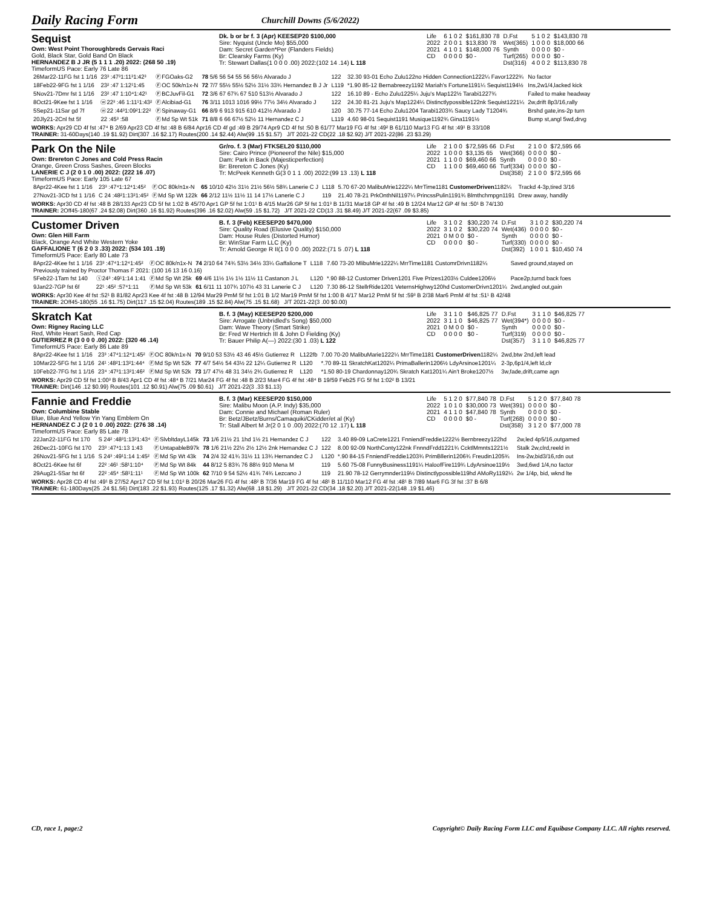Daily Racing Form
Churchill Downs (5/6/2022)
Sequist
Own: West Point Thoroughbreds Gervais Raci
Gold, Black Star, Gold Band On Black
HERNANDEZ B J JR (5 1 1 1 .20) 2022: (268 50 .19)
TimeformUS Pace: Early 76 Late 86
Dk. b or br f. 3 (Apr) KEESEP20 $100,000
Sire: Nyquist (Uncle Mo) $55,000
Dam: Secret Garden*Per (Flanders Fields)
Br: Clearsky Farms (Ky)
Tr: Stewart Dallas(1 0 0 0 .00) 2022:(102 14 .14) L 118
| Life | 6 1 0 2 | $161,830 78 | D.Fst | 5 1 0 2 | $143,830 78 |
| 2022 | 2 0 0 1 | $13,830 78 | Wet(365) | 1 0 0 0 | $18,000 66 |
| 2021 | 4 1 0 1 | $148,000 76 | Synth | 0 0 0 0 | $0 - |
| CD | 0 0 0 0 | $0 - | Turf(265) | 0 0 0 0 | $0 - |
| | | | Dst(316) | 4 0 0 2 | $113,830 78 |
| 26Mar22-11FG fst 1 1/16 | 23³ :47³1:11³1:42³ | ⒻFGOaks-G2 | 78 5/6 56 54 55 56 56½ Alvarado J | 122 | 32.30 93-01 Echo Zulu122no Hidden Connection1222¼ Favor1222¾ | No factor |
| 18Feb22-9FG fst 1 1/16 | 23² :47 1:12¹1:45 | ⒻOC 50k/n1x-N | 72 7/7 55½ 55½ 52½ 31½ 33¾ Hernandez B J Jr | L119 | *1.90 85-12 Bernabreezy1192 Mariah's Fortune1191¼ Sequist1194½ | Ins,2w1/4,lacked kick |
| 5Nov21-7Dmr fst 1 1/16 | 23² :47 1:10⁴1:42¹ | ⒻBCJuvFil-G1 | 72 3/6 67 67¾ 67 510 513½ Alvarado J | 122 | 16.10 89 - Echo Zulu1225¼ Juju's Map122½ Tarabi1227¾ | Failed to make headway |
| 8Oct21-9Kee fst 1 1/16 | ⓦ22³ :46 1:11¹1:43² | ⒻAlcibiad-G1 | 76 3/11 1013 1016 99½ 77½ 34½ Alvarado J | 122 | 24.30 81-21 Juju's Map1224¼ Distinctlypossible122nk Sequist1221¼ | 2w,drift 8p3/16,rally |
| 5Sep21-11Sar gd 7f | ⓦ22 :44³1:09²1:22² | ⒻSpinaway-G1 | 66 8/9 6 913 915 610 412½ Alvarado J | 120 | 30.75 77-14 Echo Zulu1204 Tarabi1203¾ Saucy Lady T1204¾ | Brshd gate,ins-2p turn |
| 20Jly21-2Cnl fst 5f | 22 :45³ :58 | ⒻMd Sp Wt 51k | 71 8/8 6 66 67½ 52½ 11 Hernandez C J | L119 | 4.60 98-01 Sequist1191 Musique1192¾ Gina1191½ | Bump st,angl 5wd,drvg |
WORKS: Apr29 CD 4f fst :47⁴ B 2/69 Apr23 CD 4f fst :48 B 6/84 Apr16 CD 4f gd :49 B 29/74 Apr9 CD 4f fst :50 B 61/77 Mar19 FG 4f fst :49² B 61/110 Mar13 FG 4f fst :49¹ B 33/108
TRAINER: 31-60Days(140 .19 $1.92) Dirt(307 .16 $2.17) Routes(200 .14 $2.44) Alw(99 .15 $1.57) J/T 2021-22 CD(22 .18 $2.92) J/T 2021-22(86 .23 $3.29)
Park On the Nile
Own: Brereton C Jones and Cold Press Racin
Orange, Green Cross Sashes, Green Blocks
LANERIE C J (2 0 1 0 .00) 2022: (222 16 .07)
TimeformUS Pace: Early 105 Late 67
Gr/ro. f. 3 (Mar) FTKSEL20 $110,000
Sire: Cairo Prince (Pioneerof the Nile) $15,000
Dam: Park in Back (Majesticperfection)
Br: Brereton C Jones (Ky)
Tr: McPeek Kenneth G(3 0 1 1 .00) 2022:(99 13 .13) L 118
| Life | 2 1 0 0 | $72,595 66 | D.Fst | 2 1 0 0 | $72,595 66 |
| 2022 | 1 0 0 0 | $3,135 65 | Wet(366) | 0 0 0 0 | $0 - |
| 2021 | 1 1 0 0 | $69,460 66 | Synth | 0 0 0 0 | $0 - |
| CD | 1 1 0 0 | $69,460 66 | Turf(334) | 0 0 0 0 | $0 - |
| | | | Dst(358) | 2 1 0 0 | $72,595 66 |
| 8Apr22-4Kee fst 1 1/16 | 23³ :47⁴1:12⁴1:45² | ⒻOC 80k/n1x-N | 65 10/10 42½ 31½ 21½ 56½ 58¾ Lanerie C J | L118 | 5.70 67-20 MalibuMrie1222¼ MrrTime1181 CustomerDriven 1182¼ | Trackd 4-3p,tired 3/16 |
| 27Nov21-3CD fst 1 1/16 | C 24 :48²1:13²1:45² | ⒻMd Sp Wt 122k | 66 2/12 11½ 11½ 11 14 17½ Lanerie C J | 119 | 21.40 78-21 PrkOnthNil1197¼ PrincssPulin1191¾ Blmthchmpgn1191 | Drew away, handily |
WORKS: Apr30 CD 4f fst :48 B 28/133 Apr23 CD 5f fst 1:02 B 45/70 Apr1 GP 5f fst 1:01¹ B 4/15 Mar26 GP 5f fst 1:01³ B 11/31 Mar18 GP 4f fst :49 B 12/24 Mar12 GP 4f fst :50¹ B 74/130
TRAINER: 2Off45-180(67 .24 $2.08) Dirt(360 .16 $1.92) Routes(396 .16 $2.02) Alw(59 .15 $1.72) J/T 2021-22 CD(13 .31 $8.49) J/T 2021-22(67 .09 $3.85)
Customer Driven
Own: Glen Hill Farm
Black, Orange And White Western Yoke
GAFFALIONE T (6 2 0 3 .33) 2022: (534 101 .19)
TimeformUS Pace: Early 80 Late 73
B. f. 3 (Feb) KEESEP20 $470,000
Sire: Quality Road (Elusive Quality) $150,000
Dam: House Rules (Distorted Humor)
Br: WinStar Farm LLC (Ky)
Tr: Arnold George R II(1 0 0 0 .00) 2022:(71 5 .07) L 118
| Life | 3 1 0 2 | $30,220 74 | D.Fst | 3 1 0 2 | $30,220 74 |
| 2022 | 3 1 0 2 | $30,220 74 | Wet(436) | 0 0 0 0 | $0 - |
| 2021 | 0 M 0 0 | $0 - | Synth | 0 0 0 0 | $0 - |
| CD | 0 0 0 0 | $0 - | Turf(330) | 0 0 0 0 | $0 - |
| | | | Dst(392) | 1 0 0 1 | $10,450 74 |
| 8Apr22-4Kee fst 1 1/16 | 23³ :47⁴1:12⁴1:45² | ⒻOC 80k/n1x-N | 74 2/10 64 74¾ 53½ 34½ 33¼ Gaffalione T | L118 | 7.60 73-20 MlibuMrie1222¼ MrrTime1181 CustomrDrivn1182¼ | Saved ground,stayed on |
| Previously trained by Proctor Thomas F 2021: (100 16 13 16 0.16) | | | | | | |
| 5Feb22-1Tam fst 140 | ⓢ24³ :49¹1:14 1:41 | ⒻMd Sp Wt 25k | 69 4/6 11½ 1½ 1½ 11½ 11 Castanon J L | L120 | *.90 88-12 Customer Driven1201 Five Prizes1203½ Culdee1206½ | Pace2p,turnd back foes |
| 9Jan22-7GP fst 6f | 22¹ :45² :57⁴1:11 | ⒻMd Sp Wt 53k | 61 6/11 11 107¾ 107½ 43 31 Lanerie C J | L120 | 7.30 86-12 StellrRide1201 VeternsHighwy120hd CustomerDrivn1201¼ | 2wd,angled out,gain |
WORKS: Apr30 Kee 4f fst :52¹ B 81/82 Apr23 Kee 4f fst :48 B 12/94 Mar29 PmM 5f fst 1:01 B 1/2 Mar19 PmM 5f fst 1:00 B 4/17 Mar12 PmM 5f fst :59³ B 2/38 Mar6 PmM 4f fst :51¹ B 42/48
TRAINER: 2Off45-180(55 .16 $1.75) Dirt(117 .15 $2.04) Routes(189 .15 $2.84) Alw(75 .15 $1.68) J/T 2021-22(3 .00 $0.00)
Skratch Kat
Own: Rigney Racing LLC
Red, White Heart Sash, Red Cap
GUTIERREZ R (3 0 0 0 .00) 2022: (320 46 .14)
TimeformUS Pace: Early 86 Late 89
B. f. 3 (May) KEESEP20 $200,000
Sire: Arrogate (Unbridled's Song) $50,000
Dam: Wave Theory (Smart Strike)
Br: Fred W Hertrich III & John D Fielding (Ky)
Tr: Bauer Philip A(—) 2022:(30 1 .03) L 122
| Life | 3 1 1 0 | $46,825 77 | D.Fst | 3 1 1 0 | $46,825 77 |
| 2022 | 3 1 1 0 | $46,825 77 | Wet(394*) | 0 0 0 0 | $0 - |
| 2021 | 0 M 0 0 | $0 - | Synth | 0 0 0 0 | $0 - |
| CD | 0 0 0 0 | $0 - | Turf(319) | 0 0 0 0 | $0 - |
| | | | Dst(357) | 3 1 1 0 | $46,825 77 |
| 8Apr22-4Kee fst 1 1/16 | 23³ :47⁴1:12⁴1:45² | ⒻOC 80k/n1x-N | 70 9/10 53 53½ 43 46 45½ Gutierrez R | L122fb | 7.00 70-20 MalibuMarie1222¼ MrrTime1181 CustomerDriven 1182¼ | 2wd,btw 2nd,left lead |
| 10Mar22-5FG fst 1 1/16 | 24¹ :48²1:13²1:44⁴ | ⒻMd Sp Wt 52k | 77 4/7 54½ 54 43½ 22 12¼ Gutierrez R | L120 | *.70 89-11 SkratchKat1202¼ PrimaBallerin1206½ LdyArsinoe1201¼ | 2-3p,6p1/4,left ld,clr |
| 10Feb22-7FG fst 1 1/16 | 23⁴ :47³1:13²1:46² | ⒻMd Sp Wt 52k | 73 1/7 47½ 48 31 34½ 2¾ Gutierrez R | L120 | *1.50 80-19 Chardonnay120¾ Skratch Kat1201¼ Ain't Broke1207½ | 3w,fade,drift,came agn |
WORKS: Apr29 CD 5f fst 1:00³ B 8/43 Apr1 CD 4f fst :48⁴ B 7/21 Mar24 FG 4f fst :48 B 2/23 Mar4 FG 4f fst :48⁴ B 19/59 Feb25 FG 5f fst 1:02² B 13/21
TRAINER: Dirt(146 .12 $0.99) Routes(101 .12 $0.91) Alw(75 .09 $0.61) J/T 2021-22(3 .33 $1.13)
Fannie and Freddie
Own: Columbine Stable
Blue, Blue And Yellow Yin Yang Emblem On
HERNANDEZ C J (2 0 1 0 .00) 2022: (276 38 .14)
TimeformUS Pace: Early 85 Late 78
B. f. 3 (Mar) KEESEP20 $150,000
Sire: Malibu Moon (A.P. Indy) $35,000
Dam: Connie and Michael (Roman Ruler)
Br: Betz/JBetz/Burns/Camaquiki/CKidder/et al (Ky)
Tr: Stall Albert M Jr(2 0 1 0 .00) 2022:(70 12 .17) L 118
| Life | 5 1 2 0 | $77,840 78 | D.Fst | 5 1 2 0 | $77,840 78 |
| 2022 | 1 0 1 0 | $30,000 73 | Wet(391) | 0 0 0 0 | $0 - |
| 2021 | 4 1 1 0 | $47,840 78 | Synth | 0 0 0 0 | $0 - |
| CD | 0 0 0 0 | $0 - | Turf(268) | 0 0 0 0 | $0 - |
| | | | Dst(358) | 3 1 2 0 | $77,000 78 |
| 22Jan22-11FG fst 170 | S 24² :48³1:13²1:43⁴ | ⒻSlvbltdayL145k | 73 1/6 21½ 21 1hd 1½ 21 Hernandez C J | 122 | 3.40 89-09 LaCrete1221 FnniendFreddie1222½ Bernbreezy122hd | 2w,led 4p5/16,outgamed |
| 26Dec21-10FG fst 170 | 23³ :47⁴1:13 1:43 | ⒻUntapableB97k | 78 1/6 21½ 22½ 2½ 12½ 2nk Hernandez C J | 122 | 8.00 92-09 NorthConty122nk FnnndFrdd1221¾ CcktlMmnts1221½ | Stalk 2w,clrd,reeld in |
| 26Nov21-5FG fst 1 1/16 | S 24³ :49¹1:14 1:45² | ⒻMd Sp Wt 43k | 74 2/4 32 41¾ 31½ 11 13¾ Hernandez C J | L120 | *.90 84-15 FnniendFreddie1203¾ PrimBllerin1206¾ Freudin1205¾ | Ins-2w,bid3/16,rdn out |
| 8Oct21-6Kee fst 6f | 22² :46¹ :58¹1:10⁴ | ⒻMd Sp Wt 84k | 44 8/12 5 83¾ 76 88½ 910 Mena M | 119 | 5.60 75-08 FunnyBusiness1191¼ HaloofFire119¾ LdyArsinoe119½ | 3wd,6wd 1/4,no factor |
| 29Aug21-5Sar fst 6f | 22² :45⁴ :58¹1:11¹ | ⒻMd Sp Wt 100k | 62 7/10 9 54 52½ 41¾ 74¾ Lezcano J | 119 | 21.90 78-12 Gerrymnder119½ Distinctlypossible119hd AMoRy1192¼ | 2w 1/4p, bid, wknd lte |
WORKS: Apr28 CD 4f fst :49¹ B 27/52 Apr17 CD 5f fst 1:01² B 20/26 Mar26 FG 4f fst :48² B 7/36 Mar19 FG 4f fst :48¹ B 11/110 Mar12 FG 4f fst :48¹ B 7/89 Mar6 FG 3f fst :37 B 6/8
TRAINER: 61-180Days(25 .24 $1.56) Dirt(183 .22 $1.93) Routes(125 .17 $1.32) Alw(68 .18 $1.29) J/T 2021-22 CD(34 .18 $2.20) J/T 2021-22(148 .19 $1.46)
CD, race 1, page:2 Copyright© Daily Racing Form LLC and Equibase Company LLC. All rights reserved.